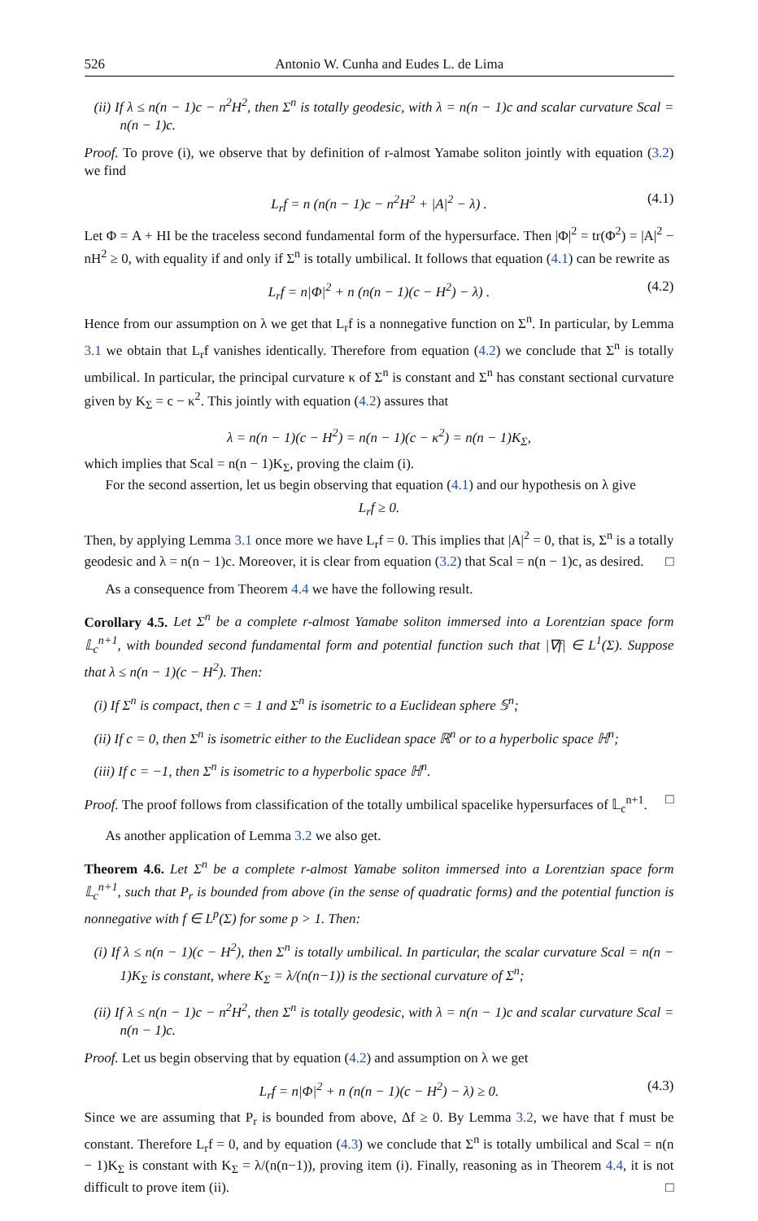526 Antonio W. Cunha and Eudes L. de Lima
(ii) If λ ≤ n(n − 1)c − n<sup>2</sup>H<sup>2</sup>, then Σ<sup>n</sup> is totally geodesic, with λ = n(n − 1)c and scalar curvature Scal = n(n − 1)c.
Proof. To prove (i), we observe that by definition of r-almost Yamabe soliton jointly with equation (3.2) we find
L<sub>r</sub>f = n (n(n − 1)c − n<sup>2</sup>H<sup>2</sup> + |A|<sup>2</sup> − λ) . (4.1)
Let Φ = A + HI be the traceless second fundamental form of the hypersurface. Then |Φ|<sup>2</sup> = tr(Φ<sup>2</sup>) = |A|<sup>2</sup> − nH<sup>2</sup> ≥ 0, with equality if and only if Σ<sup>n</sup> is totally umbilical. It follows that equation (4.1) can be rewrite as
L<sub>r</sub>f = n|Φ|<sup>2</sup> + n (n(n − 1)(c − H<sup>2</sup>) − λ) . (4.2)
Hence from our assumption on λ we get that L<sub>r</sub>f is a nonnegative function on Σ<sup>n</sup>. In particular, by Lemma 3.1 we obtain that L<sub>r</sub>f vanishes identically. Therefore from equation (4.2) we conclude that Σ<sup>n</sup> is totally umbilical. In particular, the principal curvature κ of Σ<sup>n</sup> is constant and Σ<sup>n</sup> has constant sectional curvature given by K<sub>Σ</sub> = c − κ<sup>2</sup>. This jointly with equation (4.2) assures that
λ = n(n − 1)(c − H<sup>2</sup>) = n(n − 1)(c − κ<sup>2</sup>) = n(n − 1)K<sub>Σ</sub>,
which implies that Scal = n(n − 1)K<sub>Σ</sub>, proving the claim (i).
For the second assertion, let us begin observing that equation (4.1) and our hypothesis on λ give
L<sub>r</sub>f ≥ 0.
Then, by applying Lemma 3.1 once more we have L<sub>r</sub>f = 0. This implies that |A|<sup>2</sup> = 0, that is, Σ<sup>n</sup> is a totally geodesic and λ = n(n − 1)c. Moreover, it is clear from equation (3.2) that Scal = n(n − 1)c, as desired. □
As a consequence from Theorem 4.4 we have the following result.
Corollary 4.5. Let Σ<sup>n</sup> be a complete r-almost Yamabe soliton immersed into a Lorentzian space form 𝕃<sub>c</sub><sup>n+1</sup>, with bounded second fundamental form and potential function such that |∇f| ∈ L<sup>1</sup>(Σ). Suppose that λ ≤ n(n − 1)(c − H<sup>2</sup>). Then:
(i) If Σ<sup>n</sup> is compact, then c = 1 and Σ<sup>n</sup> is isometric to a Euclidean sphere 𝕊<sup>n</sup>;
(ii) If c = 0, then Σ<sup>n</sup> is isometric either to the Euclidean space ℝ<sup>n</sup> or to a hyperbolic space ℍ<sup>n</sup>;
(iii) If c = −1, then Σ<sup>n</sup> is isometric to a hyperbolic space ℍ<sup>n</sup>.
Proof. The proof follows from classification of the totally umbilical spacelike hypersurfaces of 𝕃<sub>c</sub><sup>n+1</sup>. □
As another application of Lemma 3.2 we also get.
Theorem 4.6. Let Σ<sup>n</sup> be a complete r-almost Yamabe soliton immersed into a Lorentzian space form 𝕃<sub>c</sub><sup>n+1</sup>, such that P<sub>r</sub> is bounded from above (in the sense of quadratic forms) and the potential function is nonnegative with f ∈ L<sup>p</sup>(Σ) for some p > 1. Then:
(i) If λ ≤ n(n − 1)(c − H<sup>2</sup>), then Σ<sup>n</sup> is totally umbilical. In particular, the scalar curvature Scal = n(n − 1)K<sub>Σ</sub> is constant, where K<sub>Σ</sub> = λ/(n(n−1)) is the sectional curvature of Σ<sup>n</sup>;
(ii) If λ ≤ n(n − 1)c − n<sup>2</sup>H<sup>2</sup>, then Σ<sup>n</sup> is totally geodesic, with λ = n(n − 1)c and scalar curvature Scal = n(n − 1)c.
Proof. Let us begin observing that by equation (4.2) and assumption on λ we get
L<sub>r</sub>f = n|Φ|<sup>2</sup> + n (n(n − 1)(c − H<sup>2</sup>) − λ) ≥ 0. (4.3)
Since we are assuming that P<sub>r</sub> is bounded from above, Δf ≥ 0. By Lemma 3.2, we have that f must be constant. Therefore L<sub>r</sub>f = 0, and by equation (4.3) we conclude that Σ<sup>n</sup> is totally umbilical and Scal = n(n − 1)K<sub>Σ</sub> is constant with K<sub>Σ</sub> = λ/(n(n−1)), proving item (i). Finally, reasoning as in Theorem 4.4, it is not difficult to prove item (ii). □